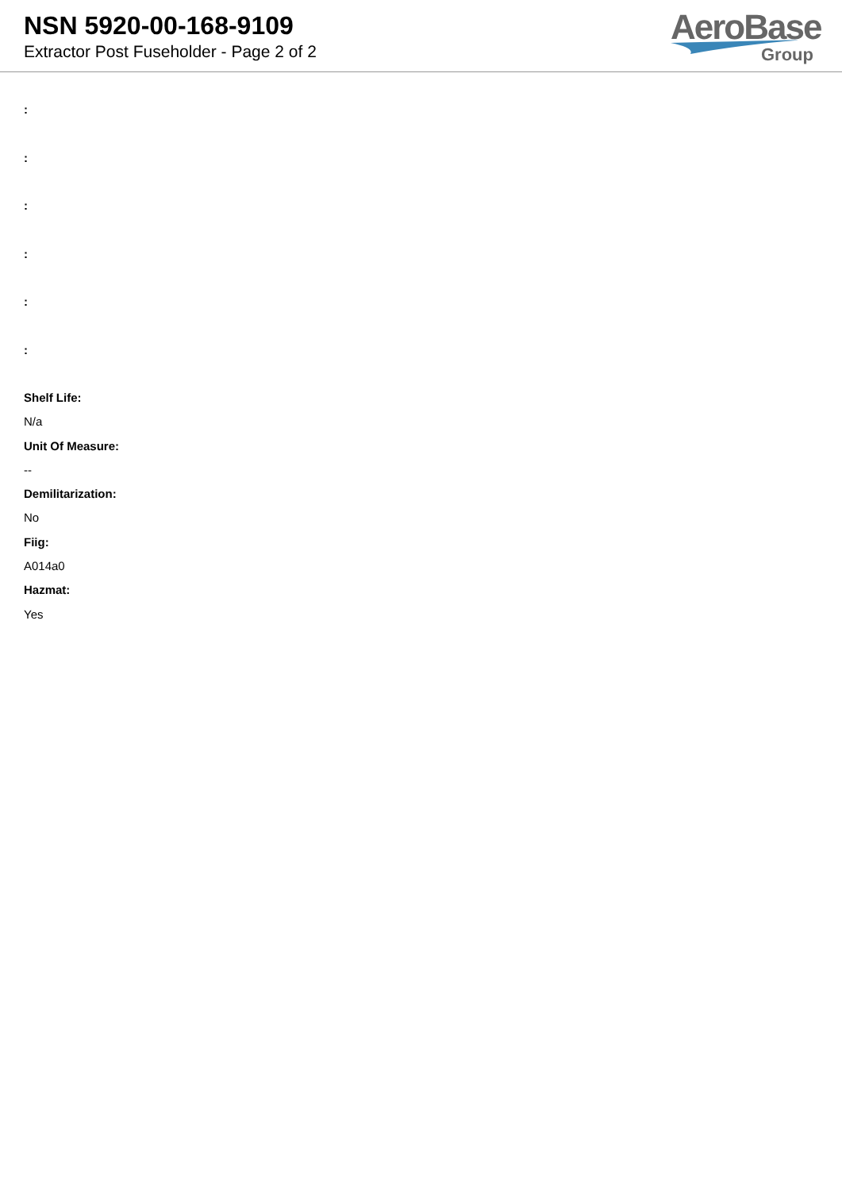NSN 5920-00-168-9109
Extractor Post Fuseholder - Page 2 of 2
AeroBase
Group
:
:
:
:
:
:
Shelf Life:
N/a
Unit Of Measure:
--
Demilitarization:
No
Fiig:
A014a0
Hazmat:
Yes